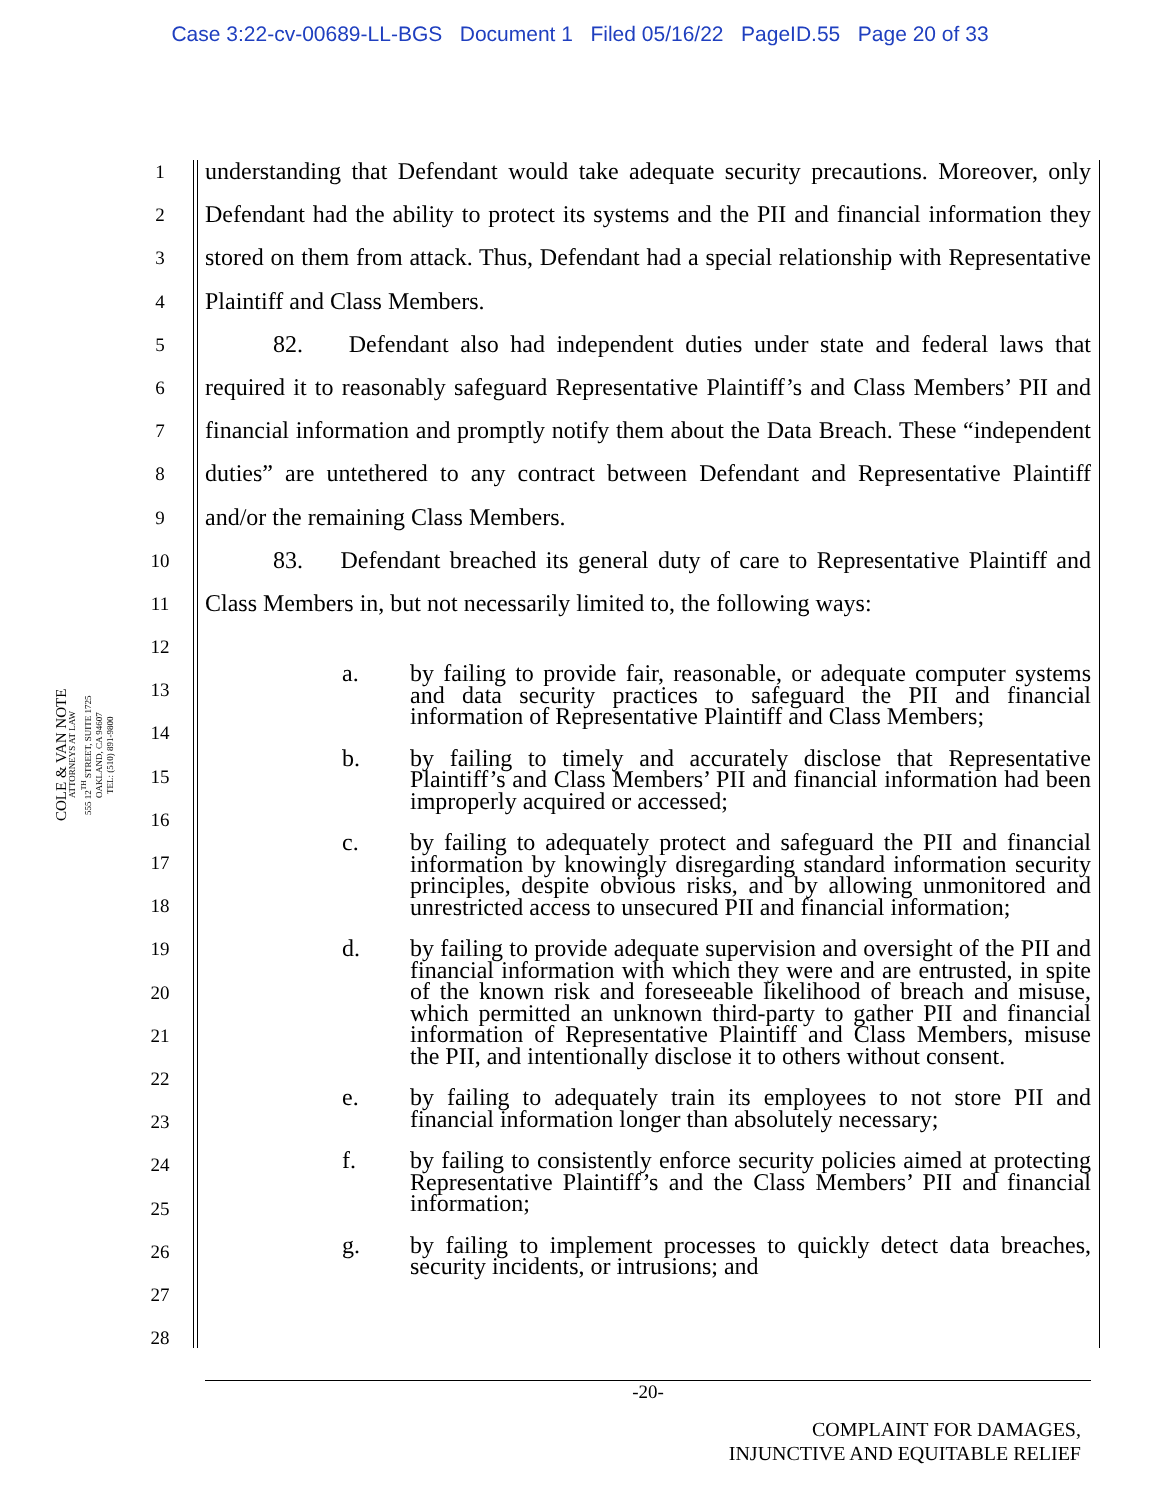Case 3:22-cv-00689-LL-BGS Document 1 Filed 05/16/22 PageID.55 Page 20 of 33
COLE & VAN NOTE
ATTORNEYS AT LAW
555 12<sup>TH</sup> STREET, SUITE 1725
OAKLAND, CA 94607
TEL: (510) 891-9800
1
2
3
4
5
6
7
8
9
10
11
12
13
14
15
16
17
18
19
20
21
22
23
24
25
26
27
28
understanding that Defendant would take adequate security precautions. Moreover, only Defendant had the ability to protect its systems and the PII and financial information they stored on them from attack. Thus, Defendant had a special relationship with Representative Plaintiff and Class Members.
82. Defendant also had independent duties under state and federal laws that required it to reasonably safeguard Representative Plaintiff’s and Class Members’ PII and financial information and promptly notify them about the Data Breach. These “independent duties” are untethered to any contract between Defendant and Representative Plaintiff and/or the remaining Class Members.
83. Defendant breached its general duty of care to Representative Plaintiff and Class Members in, but not necessarily limited to, the following ways:
a. by failing to provide fair, reasonable, or adequate computer systems and data security practices to safeguard the PII and financial information of Representative Plaintiff and Class Members;
b. by failing to timely and accurately disclose that Representative Plaintiff’s and Class Members’ PII and financial information had been improperly acquired or accessed;
c. by failing to adequately protect and safeguard the PII and financial information by knowingly disregarding standard information security principles, despite obvious risks, and by allowing unmonitored and unrestricted access to unsecured PII and financial information;
d. by failing to provide adequate supervision and oversight of the PII and financial information with which they were and are entrusted, in spite of the known risk and foreseeable likelihood of breach and misuse, which permitted an unknown third-party to gather PII and financial information of Representative Plaintiff and Class Members, misuse the PII, and intentionally disclose it to others without consent.
e. by failing to adequately train its employees to not store PII and financial information longer than absolutely necessary;
f. by failing to consistently enforce security policies aimed at protecting Representative Plaintiff’s and the Class Members’ PII and financial information;
g. by failing to implement processes to quickly detect data breaches, security incidents, or intrusions; and
-20-
COMPLAINT FOR DAMAGES,
INJUNCTIVE AND EQUITABLE RELIEF